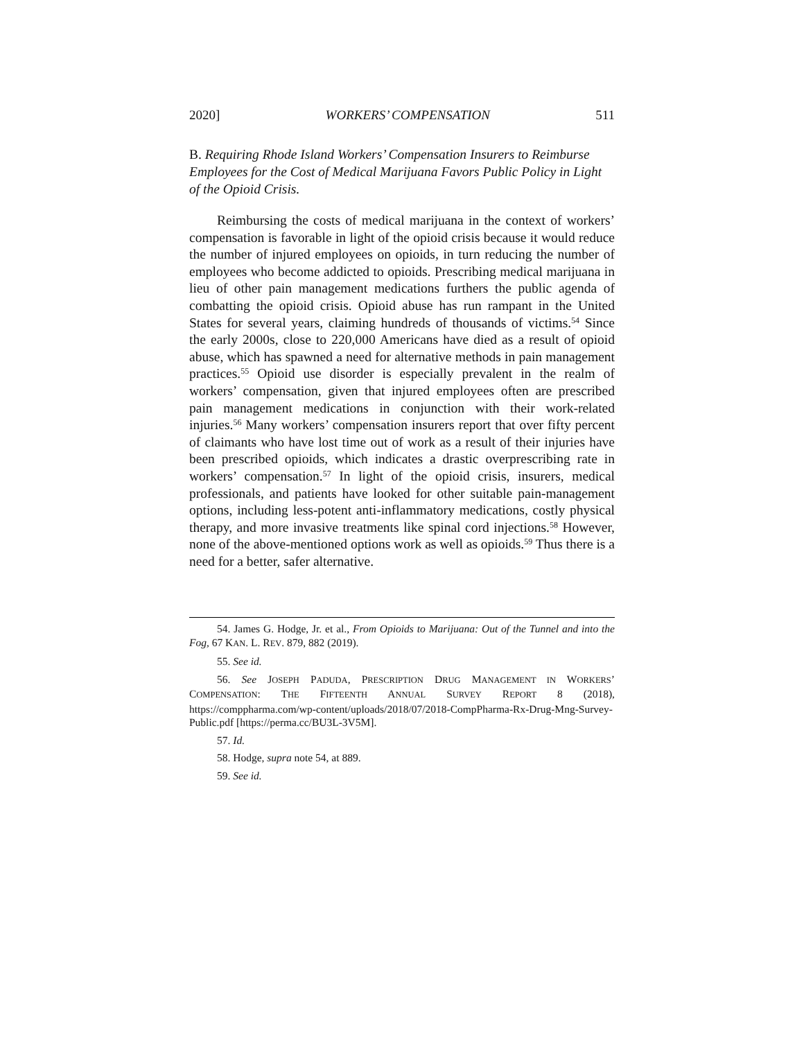2020] WORKERS’ COMPENSATION 511
B. Requiring Rhode Island Workers’ Compensation Insurers to Reimburse Employees for the Cost of Medical Marijuana Favors Public Policy in Light of the Opioid Crisis.
Reimbursing the costs of medical marijuana in the context of workers’ compensation is favorable in light of the opioid crisis because it would reduce the number of injured employees on opioids, in turn reducing the number of employees who become addicted to opioids. Prescribing medical marijuana in lieu of other pain management medications furthers the public agenda of combatting the opioid crisis. Opioid abuse has run rampant in the United States for several years, claiming hundreds of thousands of victims.<sup>54</sup> Since the early 2000s, close to 220,000 Americans have died as a result of opioid abuse, which has spawned a need for alternative methods in pain management practices.<sup>55</sup> Opioid use disorder is especially prevalent in the realm of workers’ compensation, given that injured employees often are prescribed pain management medications in conjunction with their work-related injuries.<sup>56</sup> Many workers’ compensation insurers report that over fifty percent of claimants who have lost time out of work as a result of their injuries have been prescribed opioids, which indicates a drastic overprescribing rate in workers’ compensation.<sup>57</sup> In light of the opioid crisis, insurers, medical professionals, and patients have looked for other suitable pain-management options, including less-potent anti-inflammatory medications, costly physical therapy, and more invasive treatments like spinal cord injections.<sup>58</sup> However, none of the above-mentioned options work as well as opioids.<sup>59</sup> Thus there is a need for a better, safer alternative.
54. James G. Hodge, Jr. et al., From Opioids to Marijuana: Out of the Tunnel and into the Fog, 67 KAN. L. REV. 879, 882 (2019).
55. See id.
56. See JOSEPH PADUDA, PRESCRIPTION DRUG MANAGEMENT IN WORKERS’ COMPENSATION: THE FIFTEENTH ANNUAL SURVEY REPORT 8 (2018), https://comppharma.com/wp-content/uploads/2018/07/2018-CompPharma-Rx-Drug-Mng-Survey-Public.pdf [https://perma.cc/BU3L-3V5M].
57. Id.
58. Hodge, supra note 54, at 889.
59. See id.